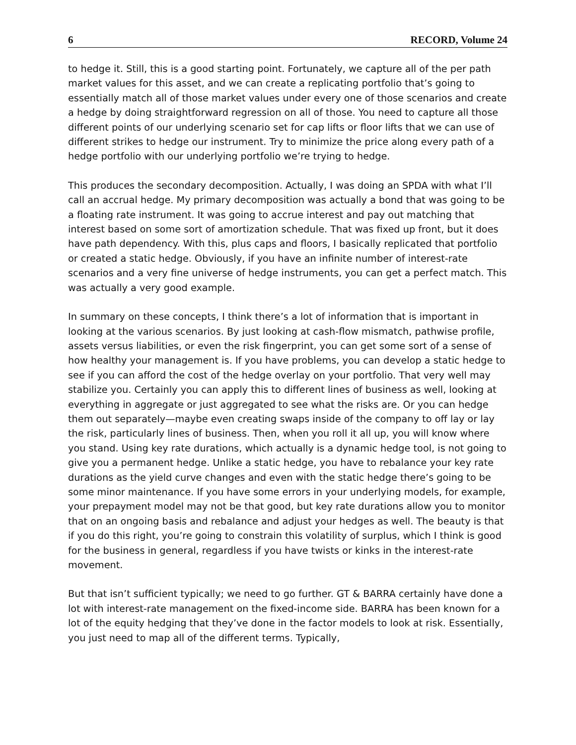6 RECORD, Volume 24
to hedge it. Still, this is a good starting point. Fortunately, we capture all of the per path market values for this asset, and we can create a replicating portfolio that’s going to essentially match all of those market values under every one of those scenarios and create a hedge by doing straightforward regression on all of those. You need to capture all those different points of our underlying scenario set for cap lifts or floor lifts that we can use of different strikes to hedge our instrument. Try to minimize the price along every path of a hedge portfolio with our underlying portfolio we’re trying to hedge.
This produces the secondary decomposition. Actually, I was doing an SPDA with what I’ll call an accrual hedge. My primary decomposition was actually a bond that was going to be a floating rate instrument. It was going to accrue interest and pay out matching that interest based on some sort of amortization schedule. That was fixed up front, but it does have path dependency. With this, plus caps and floors, I basically replicated that portfolio or created a static hedge. Obviously, if you have an infinite number of interest-rate scenarios and a very fine universe of hedge instruments, you can get a perfect match. This was actually a very good example.
In summary on these concepts, I think there’s a lot of information that is important in looking at the various scenarios. By just looking at cash-flow mismatch, pathwise profile, assets versus liabilities, or even the risk fingerprint, you can get some sort of a sense of how healthy your management is. If you have problems, you can develop a static hedge to see if you can afford the cost of the hedge overlay on your portfolio. That very well may stabilize you. Certainly you can apply this to different lines of business as well, looking at everything in aggregate or just aggregated to see what the risks are. Or you can hedge them out separately—maybe even creating swaps inside of the company to off lay or lay the risk, particularly lines of business. Then, when you roll it all up, you will know where you stand. Using key rate durations, which actually is a dynamic hedge tool, is not going to give you a permanent hedge. Unlike a static hedge, you have to rebalance your key rate durations as the yield curve changes and even with the static hedge there’s going to be some minor maintenance. If you have some errors in your underlying models, for example, your prepayment model may not be that good, but key rate durations allow you to monitor that on an ongoing basis and rebalance and adjust your hedges as well. The beauty is that if you do this right, you’re going to constrain this volatility of surplus, which I think is good for the business in general, regardless if you have twists or kinks in the interest-rate movement.
But that isn’t sufficient typically; we need to go further. GT & BARRA certainly have done a lot with interest-rate management on the fixed-income side. BARRA has been known for a lot of the equity hedging that they’ve done in the factor models to look at risk. Essentially, you just need to map all of the different terms. Typically,